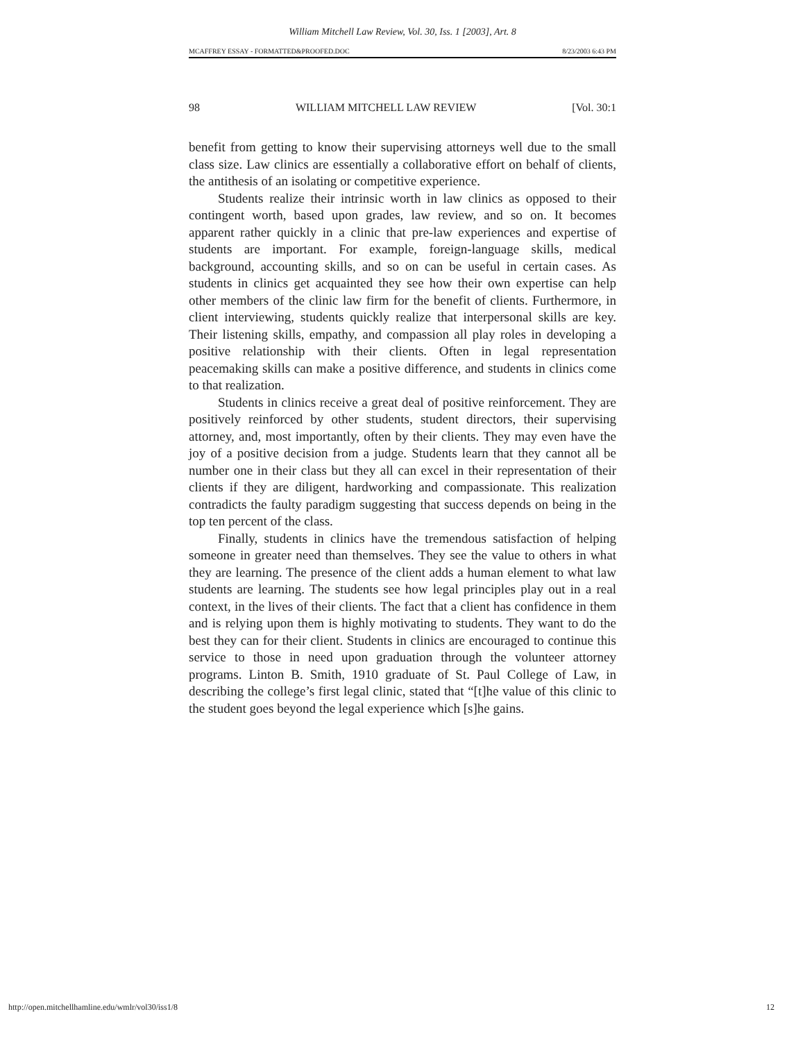William Mitchell Law Review, Vol. 30, Iss. 1 [2003], Art. 8
MCAFFREY ESSAY - FORMATTED&PROOFED.DOC 8/23/2003 6:43 PM
98 WILLIAM MITCHELL LAW REVIEW [Vol. 30:1
benefit from getting to know their supervising attorneys well due to the small class size. Law clinics are essentially a collaborative effort on behalf of clients, the antithesis of an isolating or competitive experience.
Students realize their intrinsic worth in law clinics as opposed to their contingent worth, based upon grades, law review, and so on. It becomes apparent rather quickly in a clinic that pre-law experiences and expertise of students are important. For example, foreign-language skills, medical background, accounting skills, and so on can be useful in certain cases. As students in clinics get acquainted they see how their own expertise can help other members of the clinic law firm for the benefit of clients. Furthermore, in client interviewing, students quickly realize that interpersonal skills are key. Their listening skills, empathy, and compassion all play roles in developing a positive relationship with their clients. Often in legal representation peacemaking skills can make a positive difference, and students in clinics come to that realization.
Students in clinics receive a great deal of positive reinforcement. They are positively reinforced by other students, student directors, their supervising attorney, and, most importantly, often by their clients. They may even have the joy of a positive decision from a judge. Students learn that they cannot all be number one in their class but they all can excel in their representation of their clients if they are diligent, hardworking and compassionate. This realization contradicts the faulty paradigm suggesting that success depends on being in the top ten percent of the class.
Finally, students in clinics have the tremendous satisfaction of helping someone in greater need than themselves. They see the value to others in what they are learning. The presence of the client adds a human element to what law students are learning. The students see how legal principles play out in a real context, in the lives of their clients. The fact that a client has confidence in them and is relying upon them is highly motivating to students. They want to do the best they can for their client. Students in clinics are encouraged to continue this service to those in need upon graduation through the volunteer attorney programs. Linton B. Smith, 1910 graduate of St. Paul College of Law, in describing the college’s first legal clinic, stated that “[t]he value of this clinic to the student goes beyond the legal experience which [s]he gains.
http://open.mitchellhamline.edu/wmlr/vol30/iss1/8 12